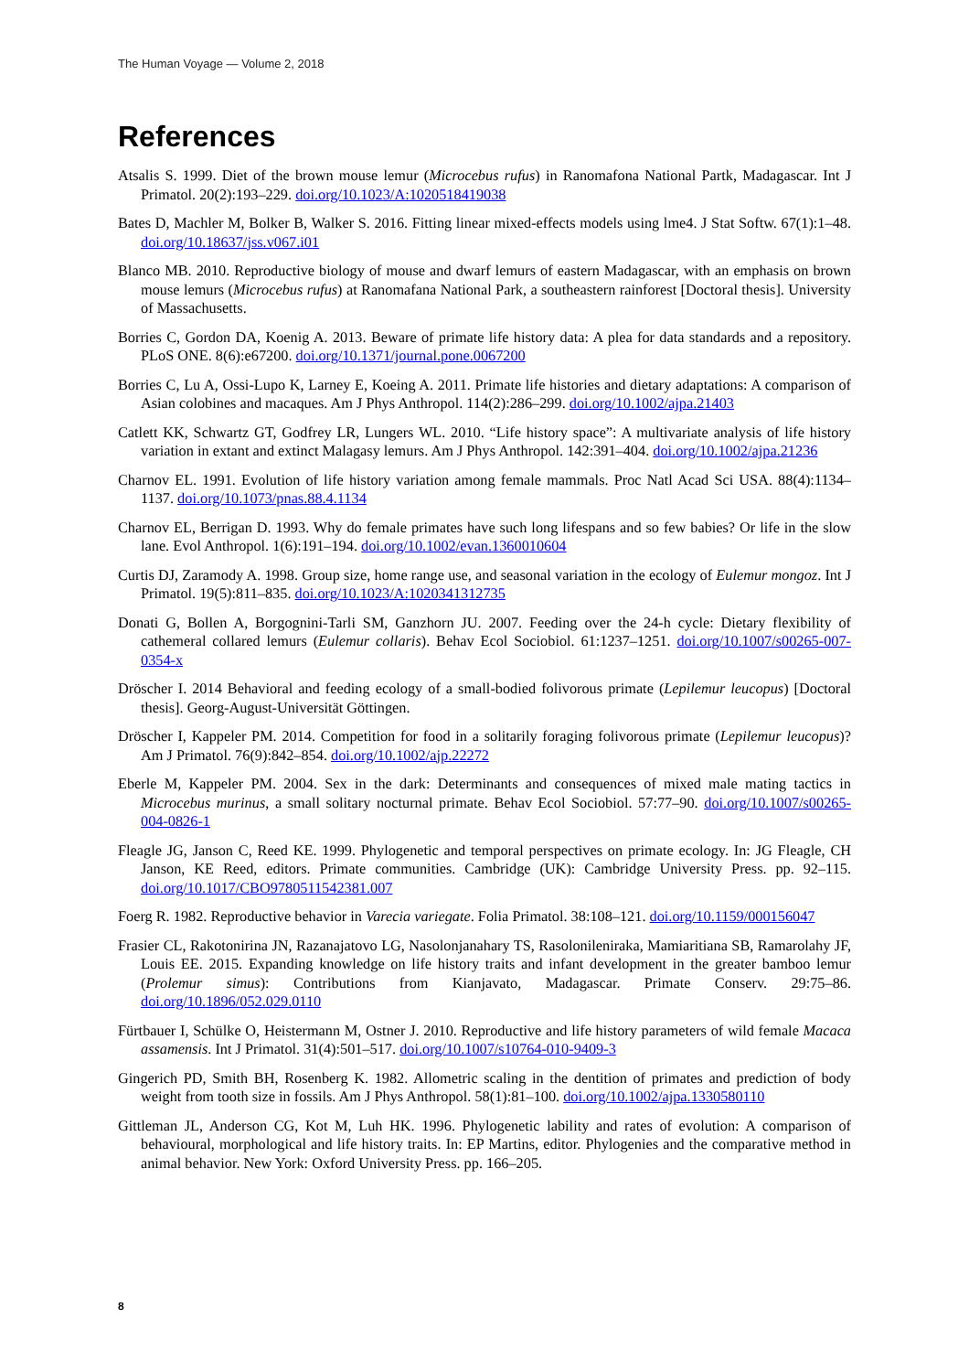The Human Voyage — Volume 2, 2018
References
Atsalis S. 1999. Diet of the brown mouse lemur (Microcebus rufus) in Ranomafona National Partk, Madagascar. Int J Primatol. 20(2):193–229. doi.org/10.1023/A:1020518419038
Bates D, Machler M, Bolker B, Walker S. 2016. Fitting linear mixed-effects models using lme4. J Stat Softw. 67(1):1–48. doi.org/10.18637/jss.v067.i01
Blanco MB. 2010. Reproductive biology of mouse and dwarf lemurs of eastern Madagascar, with an emphasis on brown mouse lemurs (Microcebus rufus) at Ranomafana National Park, a southeastern rainforest [Doctoral thesis]. University of Massachusetts.
Borries C, Gordon DA, Koenig A. 2013. Beware of primate life history data: A plea for data standards and a repository. PLoS ONE. 8(6):e67200. doi.org/10.1371/journal.pone.0067200
Borries C, Lu A, Ossi-Lupo K, Larney E, Koeing A. 2011. Primate life histories and dietary adaptations: A comparison of Asian colobines and macaques. Am J Phys Anthropol. 114(2):286–299. doi.org/10.1002/ajpa.21403
Catlett KK, Schwartz GT, Godfrey LR, Lungers WL. 2010. “Life history space”: A multivariate analysis of life history variation in extant and extinct Malagasy lemurs. Am J Phys Anthropol. 142:391–404. doi.org/10.1002/ajpa.21236
Charnov EL. 1991. Evolution of life history variation among female mammals. Proc Natl Acad Sci USA. 88(4):1134–1137. doi.org/10.1073/pnas.88.4.1134
Charnov EL, Berrigan D. 1993. Why do female primates have such long lifespans and so few babies? Or life in the slow lane. Evol Anthropol. 1(6):191–194. doi.org/10.1002/evan.1360010604
Curtis DJ, Zaramody A. 1998. Group size, home range use, and seasonal variation in the ecology of Eulemur mongoz. Int J Primatol. 19(5):811–835. doi.org/10.1023/A:1020341312735
Donati G, Bollen A, Borgognini-Tarli SM, Ganzhorn JU. 2007. Feeding over the 24-h cycle: Dietary flexibility of cathemeral collared lemurs (Eulemur collaris). Behav Ecol Sociobiol. 61:1237–1251. doi.org/10.1007/s00265-007-0354-x
Dröscher I. 2014 Behavioral and feeding ecology of a small-bodied folivorous primate (Lepilemur leucopus) [Doctoral thesis]. Georg-August-Universität Göttingen.
Dröscher I, Kappeler PM. 2014. Competition for food in a solitarily foraging folivorous primate (Lepilemur leucopus)? Am J Primatol. 76(9):842–854. doi.org/10.1002/ajp.22272
Eberle M, Kappeler PM. 2004. Sex in the dark: Determinants and consequences of mixed male mating tactics in Microcebus murinus, a small solitary nocturnal primate. Behav Ecol Sociobiol. 57:77–90. doi.org/10.1007/s00265-004-0826-1
Fleagle JG, Janson C, Reed KE. 1999. Phylogenetic and temporal perspectives on primate ecology. In: JG Fleagle, CH Janson, KE Reed, editors. Primate communities. Cambridge (UK): Cambridge University Press. pp. 92–115. doi.org/10.1017/CBO9780511542381.007
Foerg R. 1982. Reproductive behavior in Varecia variegate. Folia Primatol. 38:108–121. doi.org/10.1159/000156047
Frasier CL, Rakotonirina JN, Razanajatovo LG, Nasolonjanahary TS, Rasolonileniraka, Mamiaritiana SB, Ramarolahy JF, Louis EE. 2015. Expanding knowledge on life history traits and infant development in the greater bamboo lemur (Prolemur simus): Contributions from Kianjavato, Madagascar. Primate Conserv. 29:75–86. doi.org/10.1896/052.029.0110
Fürtbauer I, Schülke O, Heistermann M, Ostner J. 2010. Reproductive and life history parameters of wild female Macaca assamensis. Int J Primatol. 31(4):501–517. doi.org/10.1007/s10764-010-9409-3
Gingerich PD, Smith BH, Rosenberg K. 1982. Allometric scaling in the dentition of primates and prediction of body weight from tooth size in fossils. Am J Phys Anthropol. 58(1):81–100. doi.org/10.1002/ajpa.1330580110
Gittleman JL, Anderson CG, Kot M, Luh HK. 1996. Phylogenetic lability and rates of evolution: A comparison of behavioural, morphological and life history traits. In: EP Martins, editor. Phylogenies and the comparative method in animal behavior. New York: Oxford University Press. pp. 166–205.
8